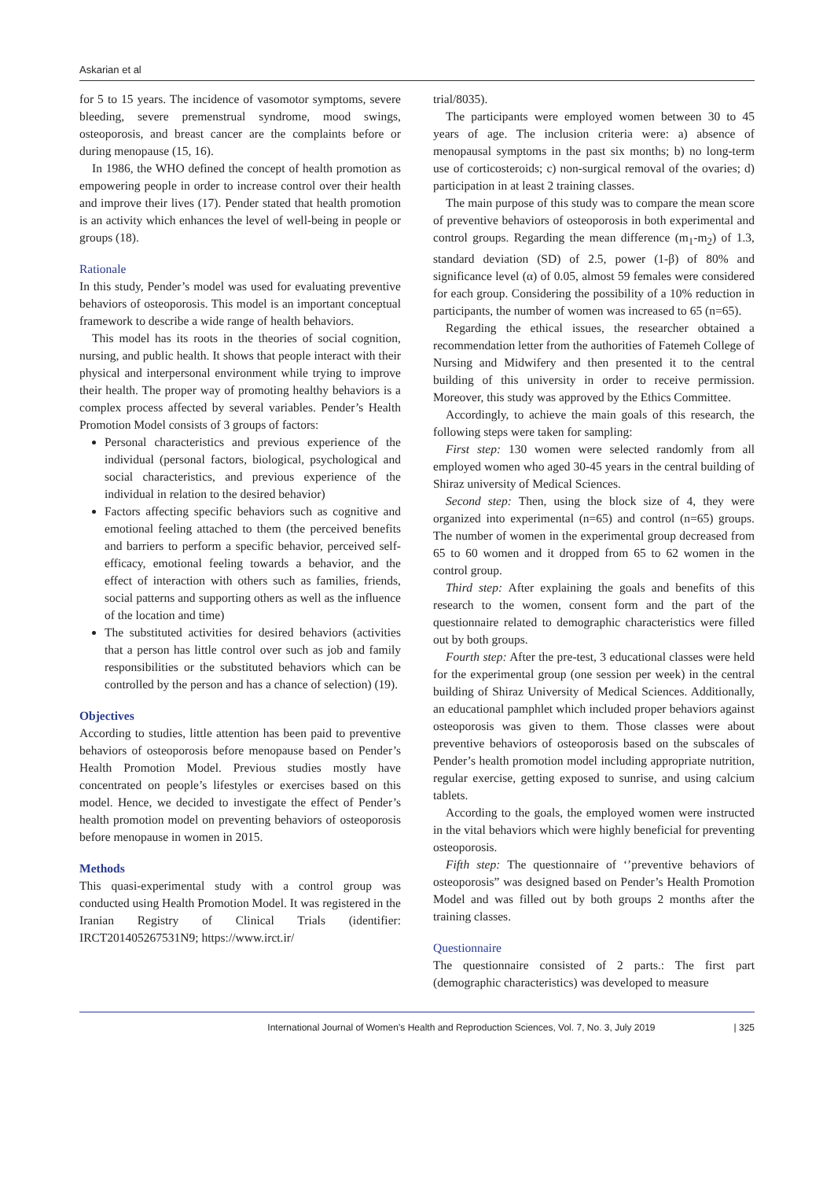Askarian et al
for 5 to 15 years. The incidence of vasomotor symptoms, severe bleeding, severe premenstrual syndrome, mood swings, osteoporosis, and breast cancer are the complaints before or during menopause (15, 16).
In 1986, the WHO defined the concept of health promotion as empowering people in order to increase control over their health and improve their lives (17). Pender stated that health promotion is an activity which enhances the level of well-being in people or groups (18).
Rationale
In this study, Pender’s model was used for evaluating preventive behaviors of osteoporosis. This model is an important conceptual framework to describe a wide range of health behaviors.
This model has its roots in the theories of social cognition, nursing, and public health. It shows that people interact with their physical and interpersonal environment while trying to improve their health. The proper way of promoting healthy behaviors is a complex process affected by several variables. Pender’s Health Promotion Model consists of 3 groups of factors:
Personal characteristics and previous experience of the individual (personal factors, biological, psychological and social characteristics, and previous experience of the individual in relation to the desired behavior)
Factors affecting specific behaviors such as cognitive and emotional feeling attached to them (the perceived benefits and barriers to perform a specific behavior, perceived self-efficacy, emotional feeling towards a behavior, and the effect of interaction with others such as families, friends, social patterns and supporting others as well as the influence of the location and time)
The substituted activities for desired behaviors (activities that a person has little control over such as job and family responsibilities or the substituted behaviors which can be controlled by the person and has a chance of selection) (19).
Objectives
According to studies, little attention has been paid to preventive behaviors of osteoporosis before menopause based on Pender’s Health Promotion Model. Previous studies mostly have concentrated on people’s lifestyles or exercises based on this model. Hence, we decided to investigate the effect of Pender’s health promotion model on preventing behaviors of osteoporosis before menopause in women in 2015.
Methods
This quasi-experimental study with a control group was conducted using Health Promotion Model. It was registered in the Iranian Registry of Clinical Trials (identifier: IRCT201405267531N9; https://www.irct.ir/
trial/8035).
The participants were employed women between 30 to 45 years of age. The inclusion criteria were: a) absence of menopausal symptoms in the past six months; b) no long-term use of corticosteroids; c) non-surgical removal of the ovaries; d) participation in at least 2 training classes.
The main purpose of this study was to compare the mean score of preventive behaviors of osteoporosis in both experimental and control groups. Regarding the mean difference (m<sub>1</sub>-m<sub>2</sub>) of 1.3, standard deviation (SD) of 2.5, power (1-β) of 80% and significance level (α) of 0.05, almost 59 females were considered for each group. Considering the possibility of a 10% reduction in participants, the number of women was increased to 65 (n=65).
Regarding the ethical issues, the researcher obtained a recommendation letter from the authorities of Fatemeh College of Nursing and Midwifery and then presented it to the central building of this university in order to receive permission. Moreover, this study was approved by the Ethics Committee.
Accordingly, to achieve the main goals of this research, the following steps were taken for sampling:
First step: 130 women were selected randomly from all employed women who aged 30-45 years in the central building of Shiraz university of Medical Sciences.
Second step: Then, using the block size of 4, they were organized into experimental (n=65) and control (n=65) groups. The number of women in the experimental group decreased from 65 to 60 women and it dropped from 65 to 62 women in the control group.
Third step: After explaining the goals and benefits of this research to the women, consent form and the part of the questionnaire related to demographic characteristics were filled out by both groups.
Fourth step: After the pre-test, 3 educational classes were held for the experimental group (one session per week) in the central building of Shiraz University of Medical Sciences. Additionally, an educational pamphlet which included proper behaviors against osteoporosis was given to them. Those classes were about preventive behaviors of osteoporosis based on the subscales of Pender’s health promotion model including appropriate nutrition, regular exercise, getting exposed to sunrise, and using calcium tablets.
According to the goals, the employed women were instructed in the vital behaviors which were highly beneficial for preventing osteoporosis.
Fifth step: The questionnaire of ‘’preventive behaviors of osteoporosis” was designed based on Pender’s Health Promotion Model and was filled out by both groups 2 months after the training classes.
Questionnaire
The questionnaire consisted of 2 parts.: The first part (demographic characteristics) was developed to measure
International Journal of Women’s Health and Reproduction Sciences, Vol. 7, No. 3, July 2019 | 325